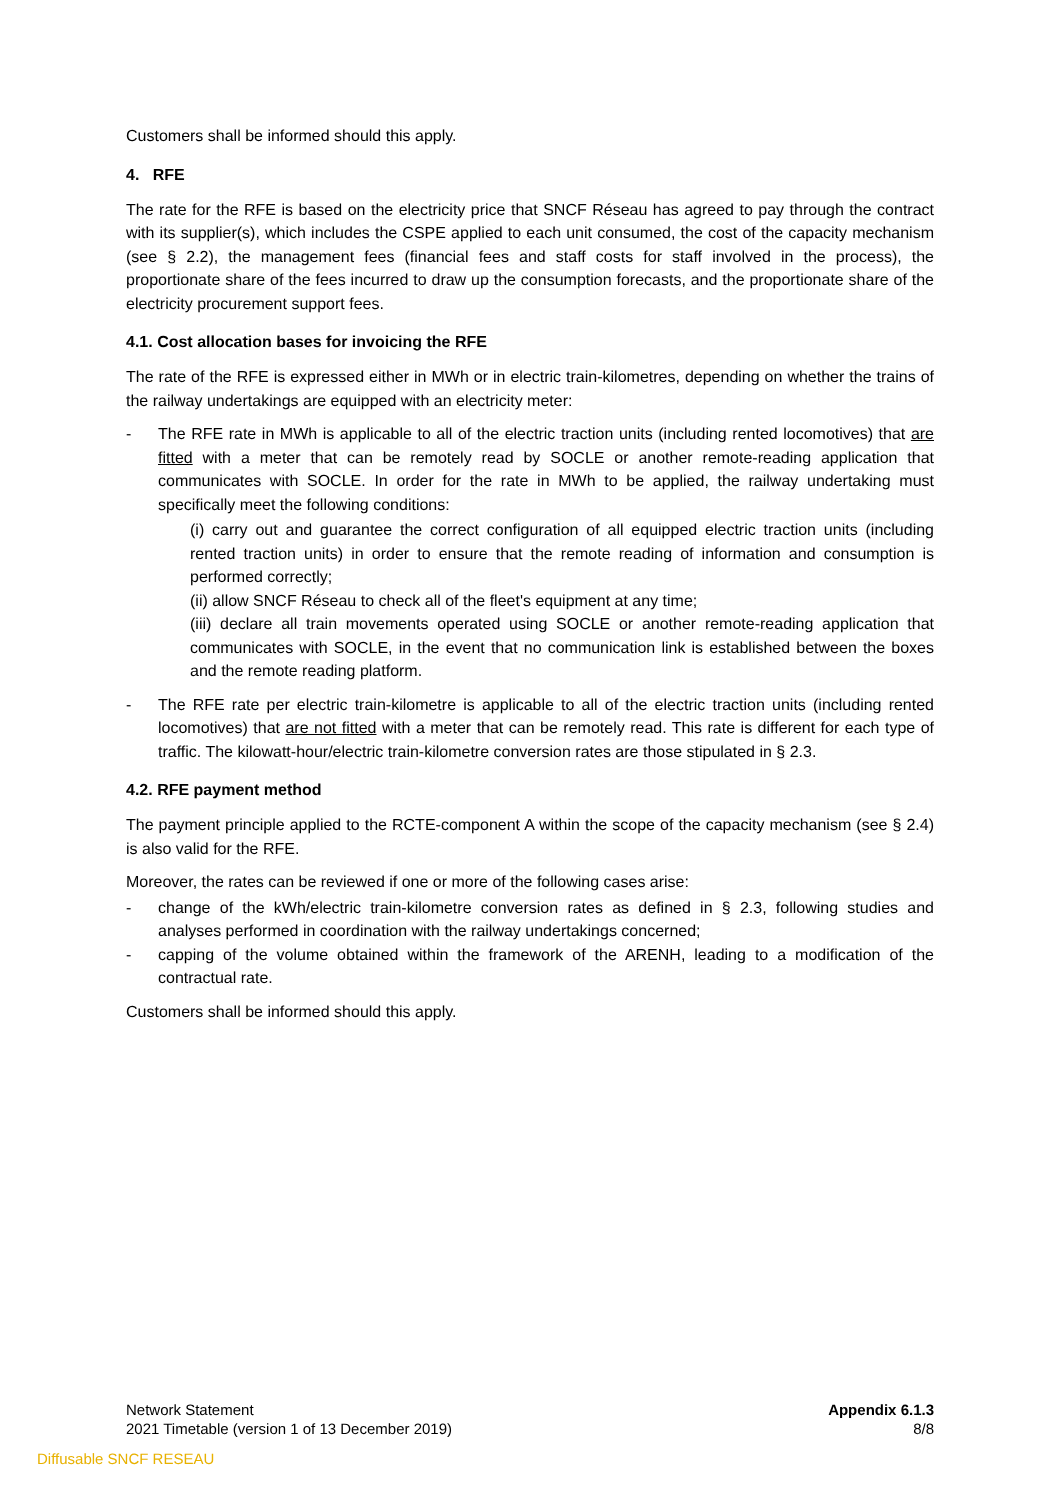Customers shall be informed should this apply.
4. RFE
The rate for the RFE is based on the electricity price that SNCF Réseau has agreed to pay through the contract with its supplier(s), which includes the CSPE applied to each unit consumed, the cost of the capacity mechanism (see § 2.2), the management fees (financial fees and staff costs for staff involved in the process), the proportionate share of the fees incurred to draw up the consumption forecasts, and the proportionate share of the electricity procurement support fees.
4.1. Cost allocation bases for invoicing the RFE
The rate of the RFE is expressed either in MWh or in electric train-kilometres, depending on whether the trains of the railway undertakings are equipped with an electricity meter:
- The RFE rate in MWh is applicable to all of the electric traction units (including rented locomotives) that are fitted with a meter that can be remotely read by SOCLE or another remote-reading application that communicates with SOCLE. In order for the rate in MWh to be applied, the railway undertaking must specifically meet the following conditions:
(i) carry out and guarantee the correct configuration of all equipped electric traction units (including rented traction units) in order to ensure that the remote reading of information and consumption is performed correctly;
(ii) allow SNCF Réseau to check all of the fleet's equipment at any time;
(iii) declare all train movements operated using SOCLE or another remote-reading application that communicates with SOCLE, in the event that no communication link is established between the boxes and the remote reading platform.
- The RFE rate per electric train-kilometre is applicable to all of the electric traction units (including rented locomotives) that are not fitted with a meter that can be remotely read. This rate is different for each type of traffic. The kilowatt-hour/electric train-kilometre conversion rates are those stipulated in § 2.3.
4.2. RFE payment method
The payment principle applied to the RCTE-component A within the scope of the capacity mechanism (see § 2.4) is also valid for the RFE.
Moreover, the rates can be reviewed if one or more of the following cases arise:
- change of the kWh/electric train-kilometre conversion rates as defined in § 2.3, following studies and analyses performed in coordination with the railway undertakings concerned;
- capping of the volume obtained within the framework of the ARENH, leading to a modification of the contractual rate.
Customers shall be informed should this apply.
Network Statement
2021 Timetable (version 1 of 13 December 2019)
Appendix 6.1.3
8/8
Diffusable SNCF RESEAU